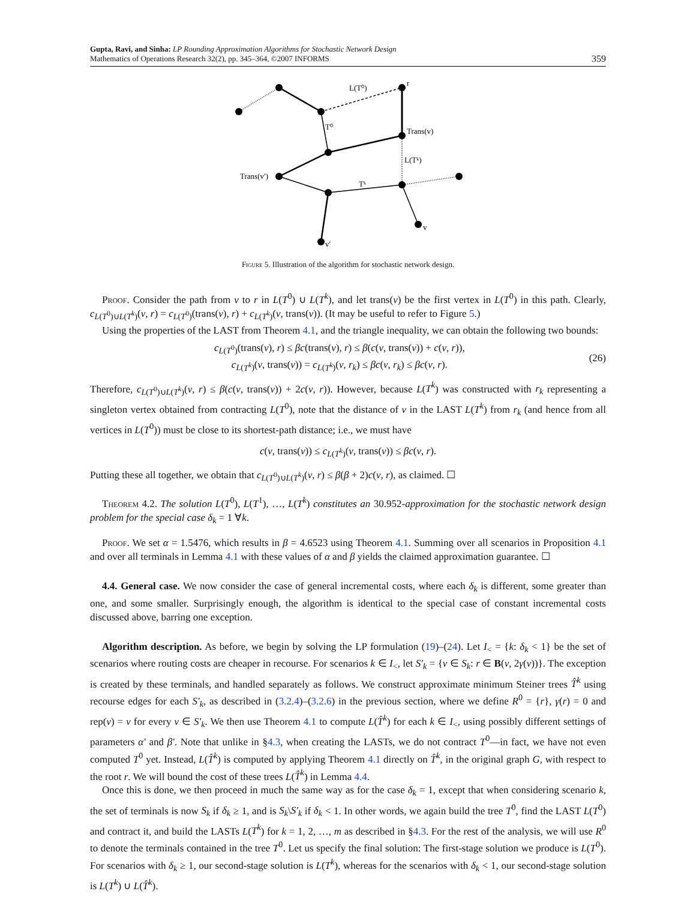Gupta, Ravi, and Sinha: LP Rounding Approximation Algorithms for Stochastic Network Design
Mathematics of Operations Research 32(2), pp. 345–364, ©2007 INFORMS
359
L(T⁰)
r
T⁰
Trans(v)
L(Tᵏ)
Trans(v′)
Tᵏ
v
v′
Figure 5. Illustration of the algorithm for stochastic network design.
Proof. Consider the path from v to r in L(T<sup>0</sup>) ∪ L(T<sup>k</sup>), and let trans(v) be the first vertex in L(T<sup>0</sup>) in this path. Clearly, c<sub>L(T<sup>0</sup>)∪L(T<sup>k</sup>)</sub>(v, r) = c<sub>L(T<sup>0</sup>)</sub>(trans(v), r) + c<sub>L(T<sup>k</sup>)</sub>(v, trans(v)). (It may be useful to refer to Figure 5.)
Using the properties of the LAST from Theorem 4.1, and the triangle inequality, we can obtain the following two bounds:
c<sub>L(T<sup>0</sup>)</sub>(trans(v), r) ≤ βc(trans(v), r) ≤ β(c(v, trans(v)) + c(v, r)),
c<sub>L(T<sup>k</sup>)</sub>(v, trans(v)) = c<sub>L(T<sup>k</sup>)</sub>(v, r<sub>k</sub>) ≤ βc(v, r<sub>k</sub>) ≤ βc(v, r).
(26)
Therefore, c<sub>L(T<sup>0</sup>)∪L(T<sup>k</sup>)</sub>(v, r) ≤ β(c(v, trans(v)) + 2c(v, r)). However, because L(T<sup>k</sup>) was constructed with r<sub>k</sub> representing a singleton vertex obtained from contracting L(T<sup>0</sup>), note that the distance of v in the LAST L(T<sup>k</sup>) from r<sub>k</sub> (and hence from all vertices in L(T<sup>0</sup>)) must be close to its shortest-path distance; i.e., we must have
c(v, trans(v)) ≤ c<sub>L(T<sup>k</sup>)</sub>(v, trans(v)) ≤ βc(v, r).
Putting these all together, we obtain that c<sub>L(T<sup>0</sup>)∪L(T<sup>k</sup>)</sub>(v, r) ≤ β(β + 2)c(v, r), as claimed. ☐
Theorem 4.2. The solution L(T<sup>0</sup>), L(T<sup>1</sup>), …, L(T<sup>k</sup>) constitutes an 30.952-approximation for the stochastic network design problem for the special case δ<sub>k</sub> = 1 ∀k.
Proof. We set α = 1.5476, which results in β = 4.6523 using Theorem 4.1. Summing over all scenarios in Proposition 4.1 and over all terminals in Lemma 4.1 with these values of α and β yields the claimed approximation guarantee. ☐
4.4. General case. We now consider the case of general incremental costs, where each δ<sub>k</sub> is different, some greater than one, and some smaller. Surprisingly enough, the algorithm is identical to the special case of constant incremental costs discussed above, barring one exception.
Algorithm description. As before, we begin by solving the LP formulation (19)–(24). Let I<sub><</sub> = {k: δ<sub>k</sub> < 1} be the set of scenarios where routing costs are cheaper in recourse. For scenarios k ∈ I<sub><</sub>, let S′<sub>k</sub> = {v ∈ S<sub>k</sub>: r ∈ B(v, 2γ(v))}. The exception is created by these terminals, and handled separately as follows. We construct approximate minimum Steiner trees T̂<sup>k</sup> using recourse edges for each S′<sub>k</sub>, as described in (3.2.4)–(3.2.6) in the previous section, where we define R<sup>0</sup> = {r}, γ(r) = 0 and rep(v) = v for every v ∈ S′<sub>k</sub>. We then use Theorem 4.1 to compute L(T̂<sup>k</sup>) for each k ∈ I<sub><</sub>, using possibly different settings of parameters α′ and β′. Note that unlike in §4.3, when creating the LASTs, we do not contract T<sup>0</sup>—in fact, we have not even computed T<sup>0</sup> yet. Instead, L(T̂<sup>k</sup>) is computed by applying Theorem 4.1 directly on T̂<sup>k</sup>, in the original graph G, with respect to the root r. We will bound the cost of these trees L(T̂<sup>k</sup>) in Lemma 4.4.
Once this is done, we then proceed in much the same way as for the case δ<sub>k</sub> = 1, except that when considering scenario k, the set of terminals is now S<sub>k</sub> if δ<sub>k</sub> ≥ 1, and is S<sub>k</sub>\S′<sub>k</sub> if δ<sub>k</sub> < 1. In other words, we again build the tree T<sup>0</sup>, find the LAST L(T<sup>0</sup>) and contract it, and build the LASTs L(T<sup>k</sup>) for k = 1, 2, …, m as described in §4.3. For the rest of the analysis, we will use R<sup>0</sup> to denote the terminals contained in the tree T<sup>0</sup>. Let us specify the final solution: The first-stage solution we produce is L(T<sup>0</sup>). For scenarios with δ<sub>k</sub> ≥ 1, our second-stage solution is L(T<sup>k</sup>), whereas for the scenarios with δ<sub>k</sub> < 1, our second-stage solution is L(T<sup>k</sup>) ∪ L(T̂<sup>k</sup>).